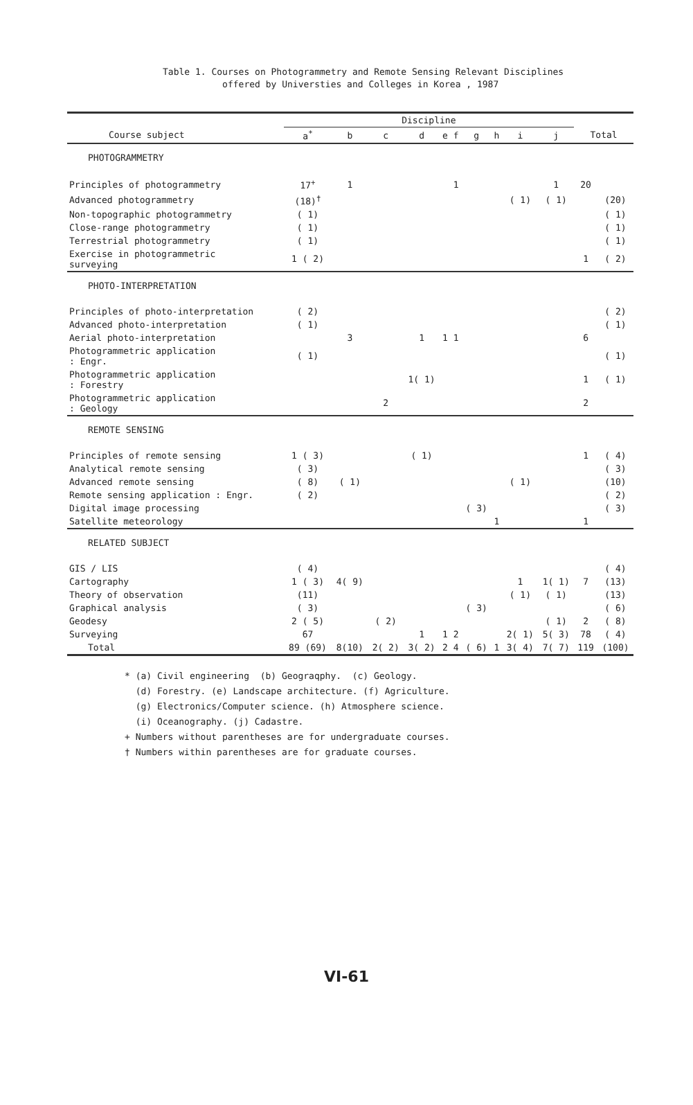Table 1. Courses on Photogrammetry and Remote Sensing Relevant Disciplines
offered by Universties and Colleges in Korea , 1987
| | Discipline | | | | | | | | | | | |
| --- | --- | --- | --- | --- | --- | --- | --- | --- | --- | --- | --- | --- |
| Course subject | a<sup>*</sup> | b | c | d | e | f | g | h | i | j | Total | |
| PHOTOGRAMMETRY | | | | | | | | | | | | |
| Principles of photogrammetry | 17<sup>+</sup> | 1 | | | | 1 | | | | 1 | 20 | |
| Advanced photogrammetry | (18)<sup>†</sup> | | | | | | | | ( 1) | ( 1) | | (20) |
| Non-topographic photogrammetry | ( 1) | | | | | | | | | | | ( 1) |
| Close-range photogrammetry | ( 1) | | | | | | | | | | | ( 1) |
| Terrestrial photogrammetry | ( 1) | | | | | | | | | | | ( 1) |
| Exercise in photogrammetric surveying | 1 ( 2) | | | | | | | | | | 1 | ( 2) |
| PHOTO-INTERPRETATION | | | | | | | | | | | | |
| Principles of photo-interpretation | ( 2) | | | | | | | | | | | ( 2) |
| Advanced photo-interpretation | ( 1) | | | | | | | | | | | ( 1) |
| Aerial photo-interpretation | | 3 | | 1 | 1 | 1 | | | | | 6 | |
| Photogrammetric application : Engr. | ( 1) | | | | | | | | | | | ( 1) |
| Photogrammetric application : Forestry | | | | 1( 1) | | | | | | | 1 | ( 1) |
| Photogrammetric application : Geology | | | 2 | | | | | | | | 2 | |
| REMOTE SENSING | | | | | | | | | | | | |
| Principles of remote sensing | 1 ( 3) | | | ( 1) | | | | | | | 1 | ( 4) |
| Analytical remote sensing | ( 3) | | | | | | | | | | | ( 3) |
| Advanced remote sensing | ( 8) | ( 1) | | | | | | | ( 1) | | | (10) |
| Remote sensing application : Engr. | ( 2) | | | | | | | | | | | ( 2) |
| Digital image processing | | | | | | | ( 3) | | | | | ( 3) |
| Satellite meteorology | | | | | | | | 1 | | | 1 | |
| RELATED SUBJECT | | | | | | | | | | | | |
| GIS / LIS | ( 4) | | | | | | | | | | | ( 4) |
| Cartography | 1 ( 3) | 4( 9) | | | | | | | 1 | 1( 1) | 7 | (13) |
| Theory of observation | (11) | | | | | | | | ( 1) | ( 1) | | (13) |
| Graphical analysis | ( 3) | | | | | | ( 3) | | | | | ( 6) |
| Geodesy | 2 ( 5) | | ( 2) | | | | | | | ( 1) | 2 | ( 8) |
| Surveying | 67 | | | 1 | 1 | 2 | | | 2( 1) | 5( 3) | 78 | ( 4) |
| Total | 89 (69) | 8(10) | 2( 2) | 3( 2) | 2 | 4 | ( 6) | 1 | 3( 4) | 7( 7) | 119 | (100) |
* (a) Civil engineering (b) Geograqphy. (c) Geology.
(d) Forestry. (e) Landscape architecture. (f) Agriculture.
(g) Electronics/Computer science. (h) Atmosphere science.
(i) Oceanography. (j) Cadastre.
+ Numbers without parentheses are for undergraduate courses.
† Numbers within parentheses are for graduate courses.
VI-61